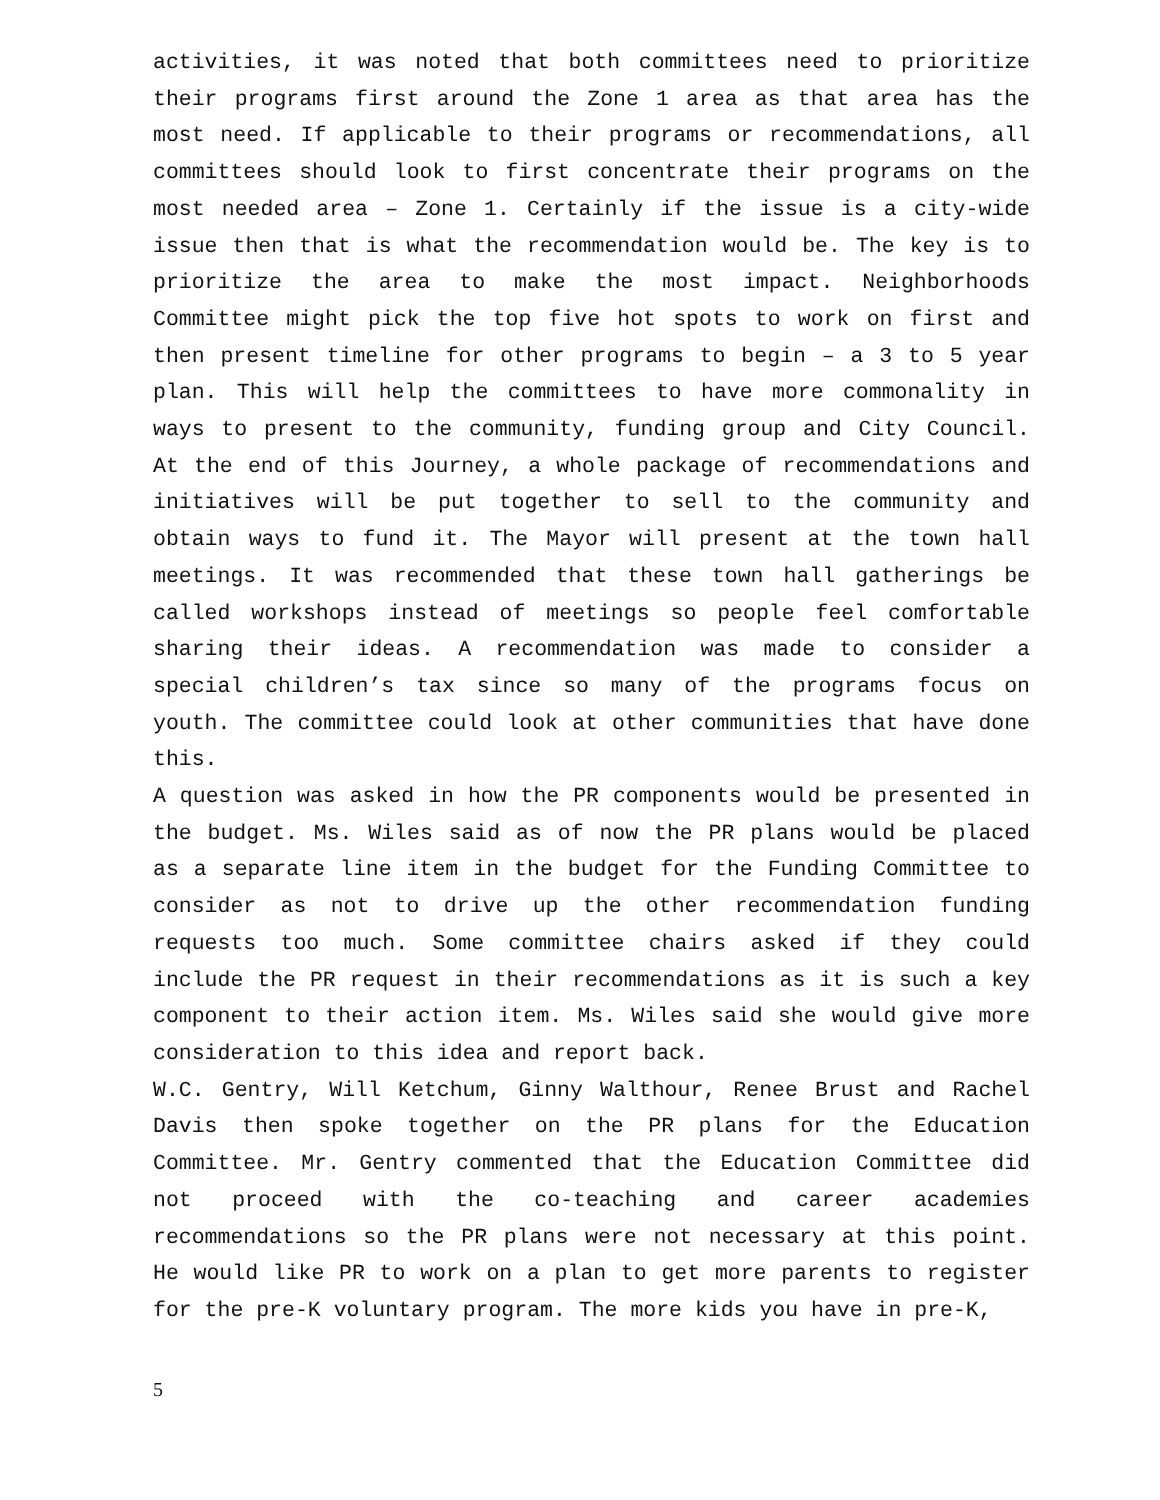activities, it was noted that both committees need to prioritize their programs first around the Zone 1 area as that area has the most need. If applicable to their programs or recommendations, all committees should look to first concentrate their programs on the most needed area – Zone 1. Certainly if the issue is a city-wide issue then that is what the recommendation would be. The key is to prioritize the area to make the most impact. Neighborhoods Committee might pick the top five hot spots to work on first and then present timeline for other programs to begin – a 3 to 5 year plan. This will help the committees to have more commonality in ways to present to the community, funding group and City Council. At the end of this Journey, a whole package of recommendations and initiatives will be put together to sell to the community and obtain ways to fund it. The Mayor will present at the town hall meetings. It was recommended that these town hall gatherings be called workshops instead of meetings so people feel comfortable sharing their ideas. A recommendation was made to consider a special children’s tax since so many of the programs focus on youth. The committee could look at other communities that have done this.
A question was asked in how the PR components would be presented in the budget. Ms. Wiles said as of now the PR plans would be placed as a separate line item in the budget for the Funding Committee to consider as not to drive up the other recommendation funding requests too much. Some committee chairs asked if they could include the PR request in their recommendations as it is such a key component to their action item. Ms. Wiles said she would give more consideration to this idea and report back.
W.C. Gentry, Will Ketchum, Ginny Walthour, Renee Brust and Rachel Davis then spoke together on the PR plans for the Education Committee. Mr. Gentry commented that the Education Committee did not proceed with the co-teaching and career academies recommendations so the PR plans were not necessary at this point. He would like PR to work on a plan to get more parents to register for the pre-K voluntary program. The more kids you have in pre-K,
5